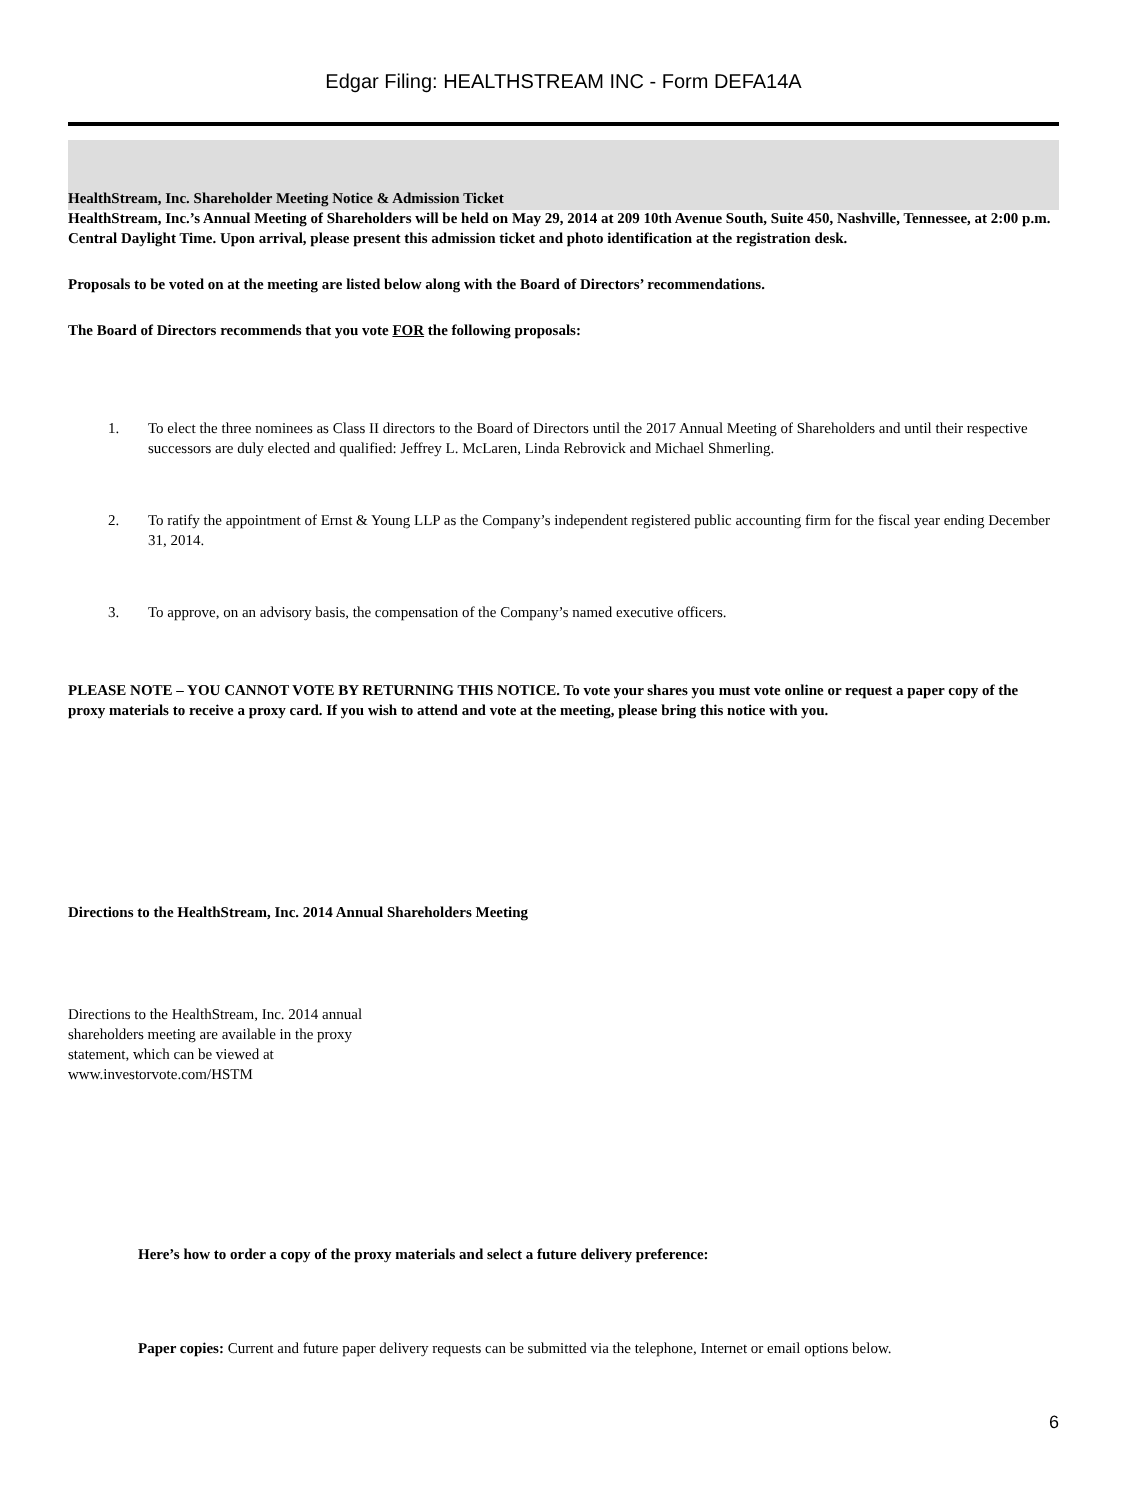Edgar Filing: HEALTHSTREAM INC - Form DEFA14A
HealthStream, Inc. Shareholder Meeting Notice & Admission Ticket
HealthStream, Inc.’s Annual Meeting of Shareholders will be held on May 29, 2014 at 209 10th Avenue South, Suite 450, Nashville, Tennessee, at 2:00 p.m. Central Daylight Time. Upon arrival, please present this admission ticket and photo identification at the registration desk.
Proposals to be voted on at the meeting are listed below along with the Board of Directors’ recommendations.
The Board of Directors recommends that you vote FOR the following proposals:
1. To elect the three nominees as Class II directors to the Board of Directors until the 2017 Annual Meeting of Shareholders and until their respective successors are duly elected and qualified: Jeffrey L. McLaren, Linda Rebrovick and Michael Shmerling.
2. To ratify the appointment of Ernst & Young LLP as the Company’s independent registered public accounting firm for the fiscal year ending December 31, 2014.
3. To approve, on an advisory basis, the compensation of the Company’s named executive officers.
PLEASE NOTE – YOU CANNOT VOTE BY RETURNING THIS NOTICE. To vote your shares you must vote online or request a paper copy of the proxy materials to receive a proxy card. If you wish to attend and vote at the meeting, please bring this notice with you.
Directions to the HealthStream, Inc. 2014 Annual Shareholders Meeting
Directions to the HealthStream, Inc. 2014 annual shareholders meeting are available in the proxy statement, which can be viewed at www.investorvote.com/HSTM
Here’s how to order a copy of the proxy materials and select a future delivery preference:
Paper copies: Current and future paper delivery requests can be submitted via the telephone, Internet or email options below.
6